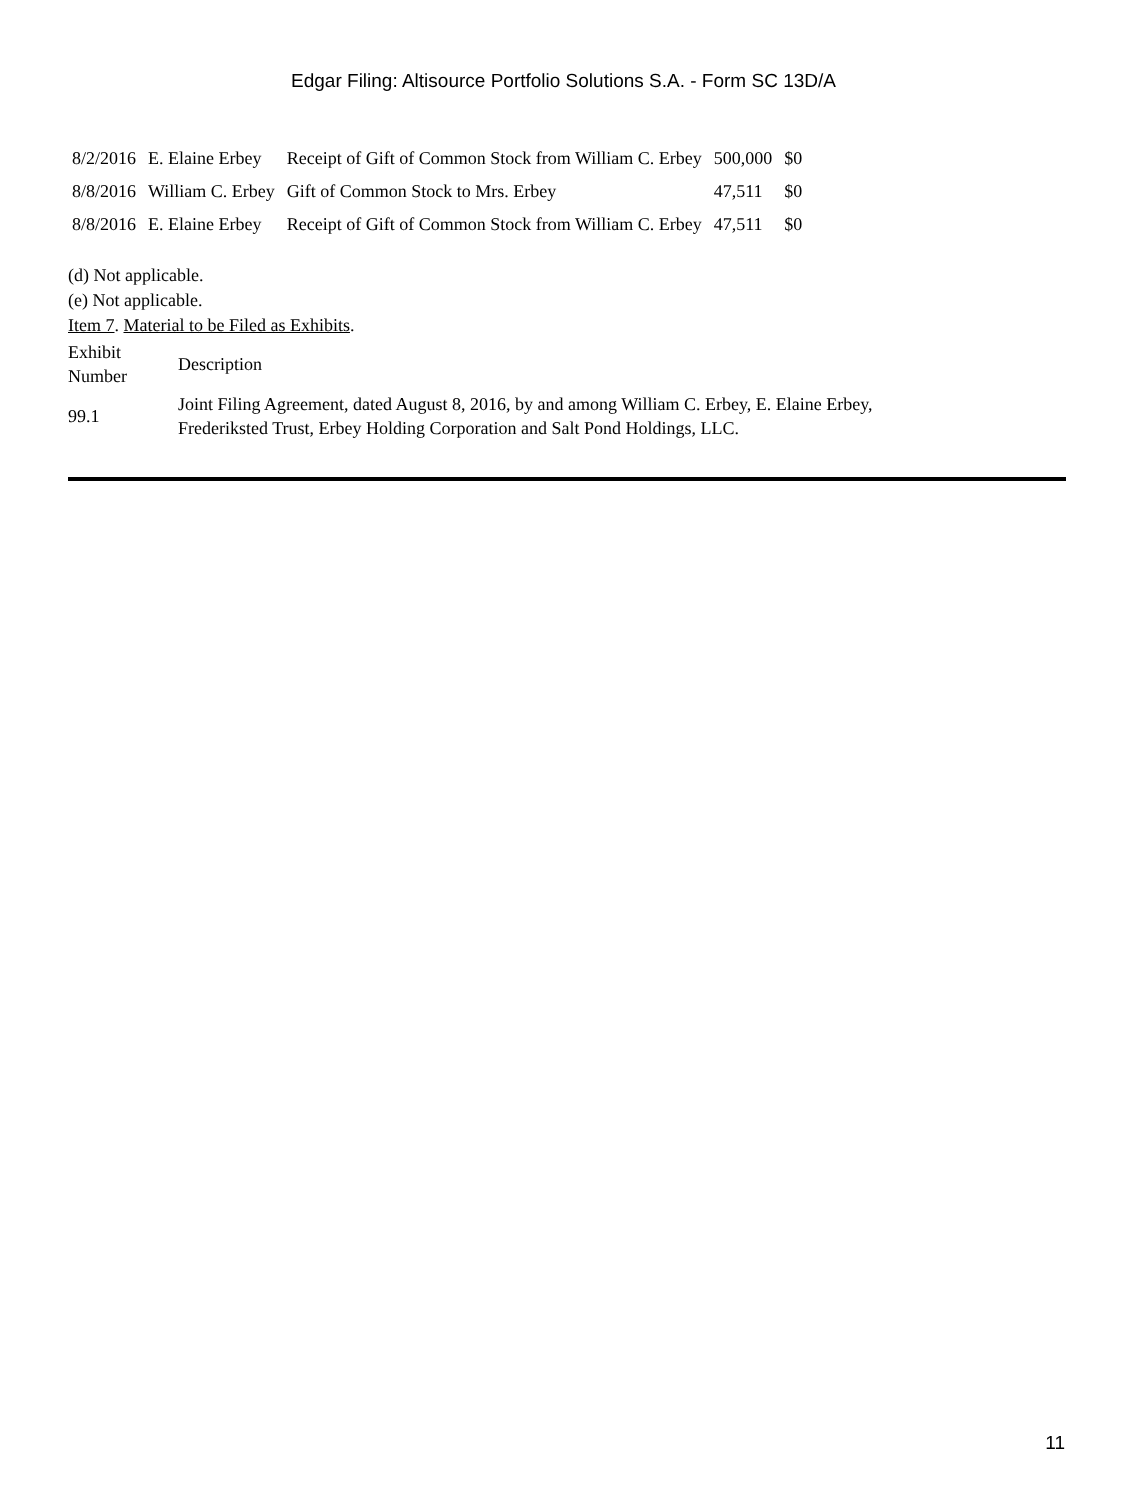Edgar Filing: Altisource Portfolio Solutions S.A. - Form SC 13D/A
| 8/2/2016 | E. Elaine Erbey | Receipt of Gift of Common Stock from William C. Erbey | 500,000 | $0 |
| 8/8/2016 | William C. Erbey | Gift of Common Stock to Mrs. Erbey | 47,511 | $0 |
| 8/8/2016 | E. Elaine Erbey | Receipt of Gift of Common Stock from William C. Erbey | 47,511 | $0 |
(d) Not applicable.
(e) Not applicable.
Item 7. Material to be Filed as Exhibits.
| Exhibit Number | Description |
| 99.1 | Joint Filing Agreement, dated August 8, 2016, by and among William C. Erbey, E. Elaine Erbey, Frederiksted Trust, Erbey Holding Corporation and Salt Pond Holdings, LLC. |
11